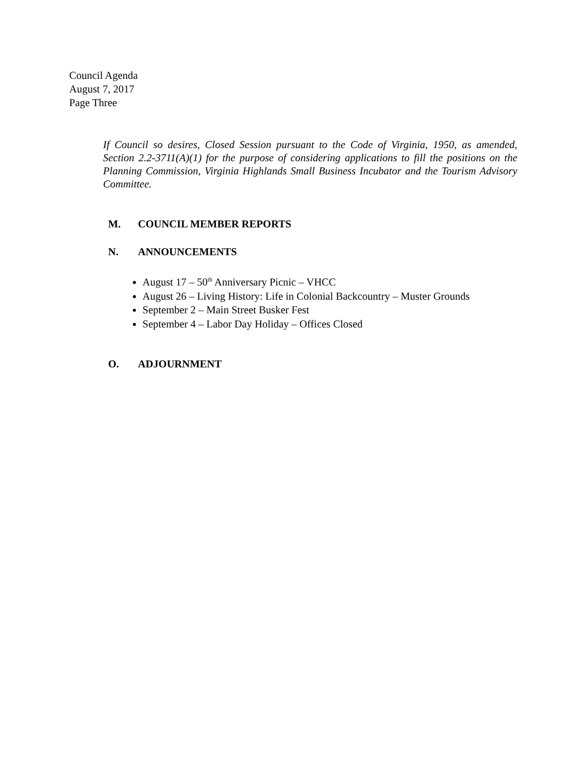Council Agenda
August 7, 2017
Page Three
If Council so desires, Closed Session pursuant to the Code of Virginia, 1950, as amended, Section 2.2-3711(A)(1) for the purpose of considering applications to fill the positions on the Planning Commission, Virginia Highlands Small Business Incubator and the Tourism Advisory Committee.
M. COUNCIL MEMBER REPORTS
N. ANNOUNCEMENTS
August 17 – 50<sup>th</sup> Anniversary Picnic – VHCC
August 26 – Living History: Life in Colonial Backcountry – Muster Grounds
September 2 – Main Street Busker Fest
September 4 – Labor Day Holiday – Offices Closed
O. ADJOURNMENT